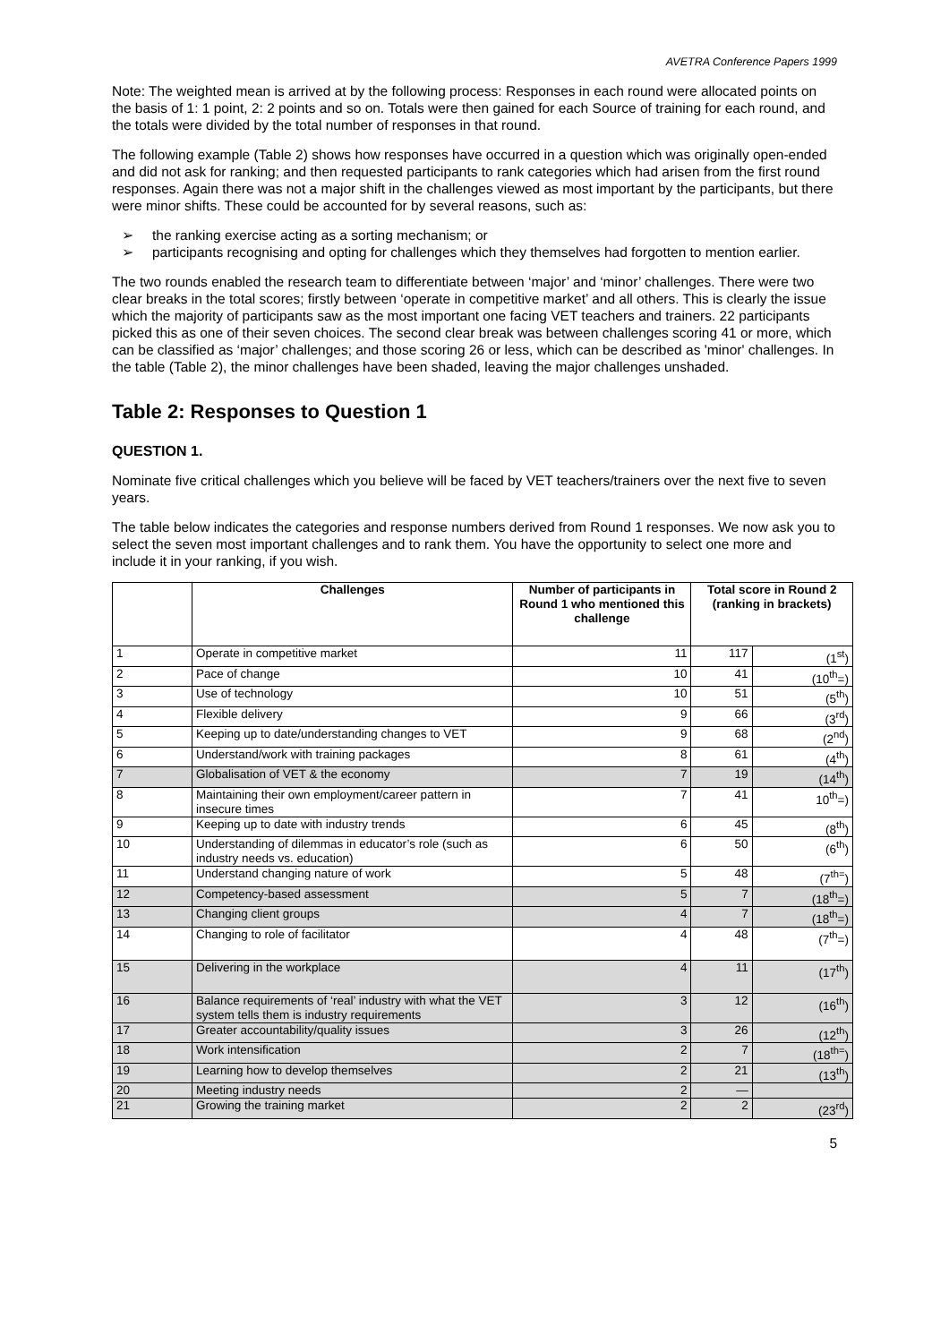AVETRA Conference Papers 1999
Note: The weighted mean is arrived at by the following process: Responses in each round were allocated points on the basis of 1: 1 point, 2: 2 points and so on. Totals were then gained for each Source of training for each round, and the totals were divided by the total number of responses in that round.
The following example (Table 2) shows how responses have occurred in a question which was originally open-ended and did not ask for ranking; and then requested participants to rank categories which had arisen from the first round responses. Again there was not a major shift in the challenges viewed as most important by the participants, but there were minor shifts. These could be accounted for by several reasons, such as:
➢ the ranking exercise acting as a sorting mechanism; or
➢ participants recognising and opting for challenges which they themselves had forgotten to mention earlier.
The two rounds enabled the research team to differentiate between ‘major’ and ‘minor’ challenges. There were two clear breaks in the total scores; firstly between ‘operate in competitive market’ and all others. This is clearly the issue which the majority of participants saw as the most important one facing VET teachers and trainers. 22 participants picked this as one of their seven choices. The second clear break was between challenges scoring 41 or more, which can be classified as ‘major’ challenges; and those scoring 26 or less, which can be described as 'minor' challenges. In the table (Table 2), the minor challenges have been shaded, leaving the major challenges unshaded.
Table 2: Responses to Question 1
QUESTION 1.
Nominate five critical challenges which you believe will be faced by VET teachers/trainers over the next five to seven years.
The table below indicates the categories and response numbers derived from Round 1 responses. We now ask you to select the seven most important challenges and to rank them. You have the opportunity to select one more and include it in your ranking, if you wish.
| | Challenges | Number of participants in Round 1 who mentioned this challenge | Total score in Round 2 (ranking in brackets) | |
| --- | --- | --- | --- | --- |
| 1 | Operate in competitive market | 11 | 117 | (1<sup>st</sup>) |
| 2 | Pace of change | 10 | 41 | (10<sup>th</sup>=) |
| 3 | Use of technology | 10 | 51 | (5<sup>th</sup>) |
| 4 | Flexible delivery | 9 | 66 | (3<sup>rd</sup>) |
| 5 | Keeping up to date/understanding changes to VET | 9 | 68 | (2<sup>nd</sup>) |
| 6 | Understand/work with training packages | 8 | 61 | (4<sup>th</sup>) |
| 7 | Globalisation of VET & the economy | 7 | 19 | (14<sup>th</sup>) |
| 8 | Maintaining their own employment/career pattern in insecure times | 7 | 41 | 10<sup>th</sup>=) |
| 9 | Keeping up to date with industry trends | 6 | 45 | (8<sup>th</sup>) |
| 10 | Understanding of dilemmas in educator’s role (such as industry needs vs. education) | 6 | 50 | (6<sup>th</sup>) |
| 11 | Understand changing nature of work | 5 | 48 | (7<sup>th=</sup>) |
| 12 | Competency-based assessment | 5 | 7 | (18<sup>th</sup>=) |
| 13 | Changing client groups | 4 | 7 | (18<sup>th</sup>=) |
| 14 | Changing to role of facilitator | 4 | 48 | (7<sup>th</sup>=) |
| 15 | Delivering in the workplace | 4 | 11 | (17<sup>th</sup>) |
| 16 | Balance requirements of ‘real’ industry with what the VET system tells them is industry requirements | 3 | 12 | (16<sup>th</sup>) |
| 17 | Greater accountability/quality issues | 3 | 26 | (12<sup>th</sup>) |
| 18 | Work intensification | 2 | 7 | (18<sup>th=</sup>) |
| 19 | Learning how to develop themselves | 2 | 21 | (13<sup>th</sup>) |
| 20 | Meeting industry needs | 2 | — | |
| 21 | Growing the training market | 2 | 2 | (23<sup>rd</sup>) |
5